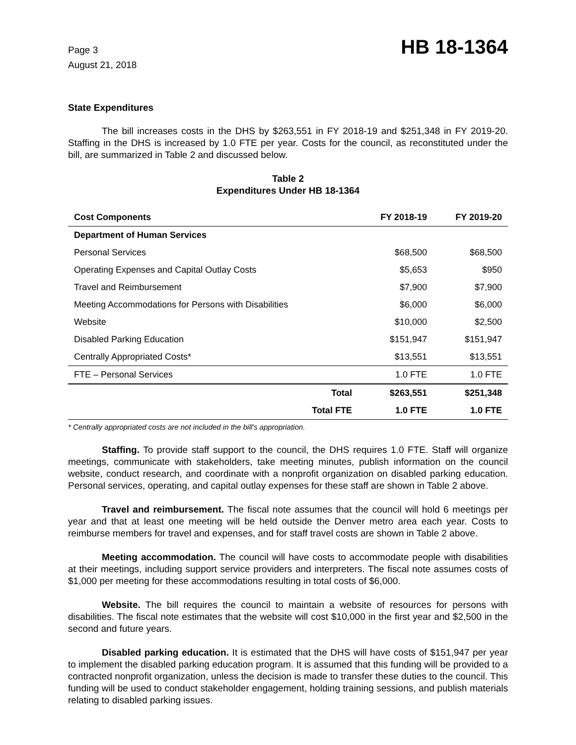Page 3
August 21, 2018
HB 18-1364
State Expenditures
The bill increases costs in the DHS by $263,551 in FY 2018-19 and $251,348 in FY 2019-20. Staffing in the DHS is increased by 1.0 FTE per year. Costs for the council, as reconstituted under the bill, are summarized in Table 2 and discussed below.
Table 2
Expenditures Under HB 18-1364
| Cost Components | FY 2018-19 | FY 2019-20 |
| --- | --- | --- |
| Department of Human Services | | |
| Personal Services | $68,500 | $68,500 |
| Operating Expenses and Capital Outlay Costs | $5,653 | $950 |
| Travel and Reimbursement | $7,900 | $7,900 |
| Meeting Accommodations for Persons with Disabilities | $6,000 | $6,000 |
| Website | $10,000 | $2,500 |
| Disabled Parking Education | $151,947 | $151,947 |
| Centrally Appropriated Costs* | $13,551 | $13,551 |
| FTE – Personal Services | 1.0 FTE | 1.0 FTE |
| Total | $263,551 | $251,348 |
| Total FTE | 1.0 FTE | 1.0 FTE |
* Centrally appropriated costs are not included in the bill's appropriation.
Staffing. To provide staff support to the council, the DHS requires 1.0 FTE. Staff will organize meetings, communicate with stakeholders, take meeting minutes, publish information on the council website, conduct research, and coordinate with a nonprofit organization on disabled parking education. Personal services, operating, and capital outlay expenses for these staff are shown in Table 2 above.
Travel and reimbursement. The fiscal note assumes that the council will hold 6 meetings per year and that at least one meeting will be held outside the Denver metro area each year. Costs to reimburse members for travel and expenses, and for staff travel costs are shown in Table 2 above.
Meeting accommodation. The council will have costs to accommodate people with disabilities at their meetings, including support service providers and interpreters. The fiscal note assumes costs of $1,000 per meeting for these accommodations resulting in total costs of $6,000.
Website. The bill requires the council to maintain a website of resources for persons with disabilities. The fiscal note estimates that the website will cost $10,000 in the first year and $2,500 in the second and future years.
Disabled parking education. It is estimated that the DHS will have costs of $151,947 per year to implement the disabled parking education program. It is assumed that this funding will be provided to a contracted nonprofit organization, unless the decision is made to transfer these duties to the council. This funding will be used to conduct stakeholder engagement, holding training sessions, and publish materials relating to disabled parking issues.